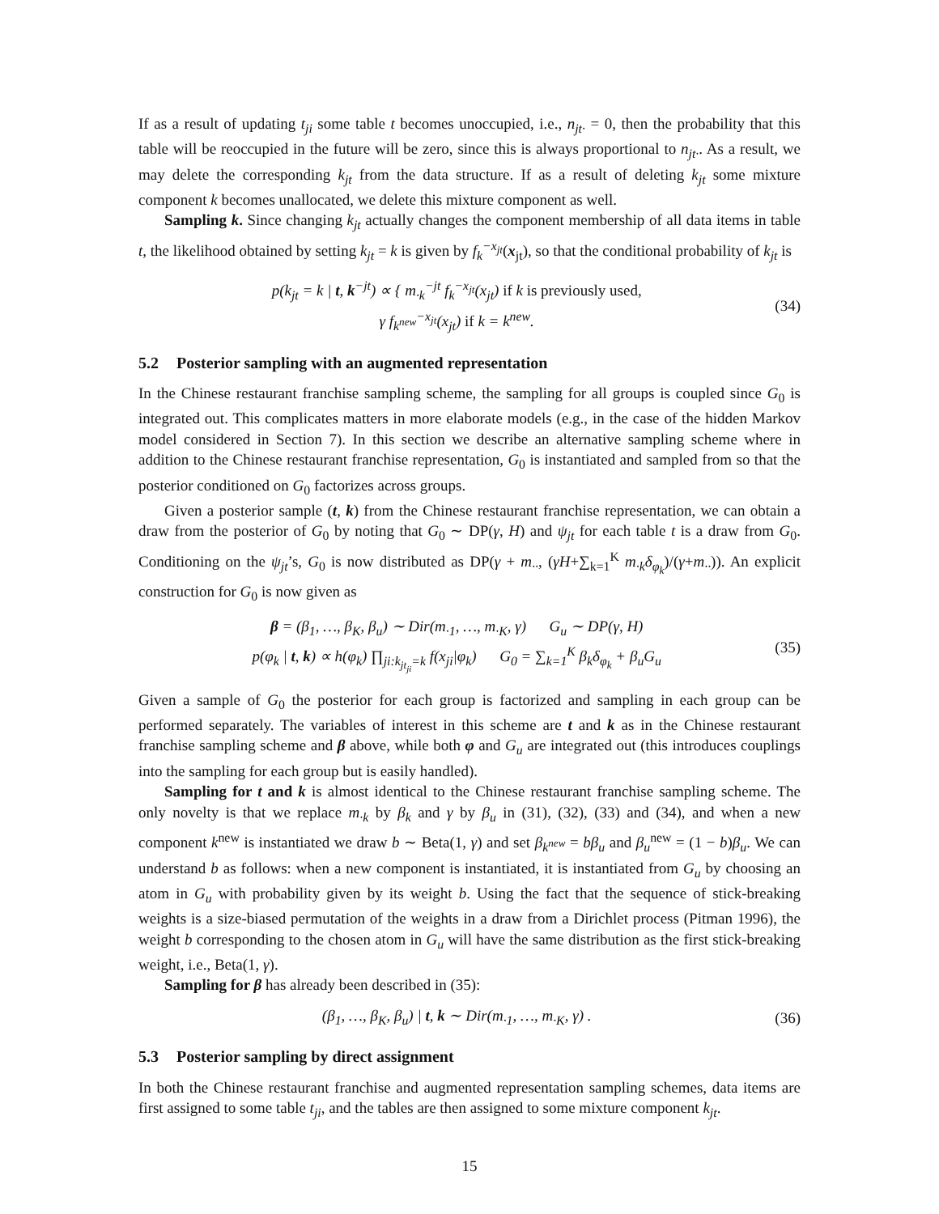If as a result of updating t<sub>ji</sub> some table t becomes unoccupied, i.e., n<sub>jt·</sub> = 0, then the probability that this table will be reoccupied in the future will be zero, since this is always proportional to n<sub>jt·</sub>. As a result, we may delete the corresponding k<sub>jt</sub> from the data structure. If as a result of deleting k<sub>jt</sub> some mixture component k becomes unallocated, we delete this mixture component as well.
Sampling k. Since changing k<sub>jt</sub> actually changes the component membership of all data items in table t, the likelihood obtained by setting k<sub>jt</sub> = k is given by f<sub>k</sub><sup>−x<sub>jt</sub></sup>(x<sub>jt</sub>), so that the conditional probability of k<sub>jt</sub> is
p(k<sub>jt</sub> = k | t, k<sup>−jt</sup>) ∝ { m<sub>·k</sub><sup>−jt</sup> f<sub>k</sub><sup>−x<sub>jt</sub></sup>(x<sub>jt</sub>) if k is previously used,
γ f<sub>k<sup>new</sup></sub><sup>−x<sub>jt</sub></sup>(x<sub>jt</sub>) if k = k<sup>new</sup>.
(34)
5.2 Posterior sampling with an augmented representation
In the Chinese restaurant franchise sampling scheme, the sampling for all groups is coupled since G<sub>0</sub> is integrated out. This complicates matters in more elaborate models (e.g., in the case of the hidden Markov model considered in Section 7). In this section we describe an alternative sampling scheme where in addition to the Chinese restaurant franchise representation, G<sub>0</sub> is instantiated and sampled from so that the posterior conditioned on G<sub>0</sub> factorizes across groups.
Given a posterior sample (t, k) from the Chinese restaurant franchise representation, we can obtain a draw from the posterior of G<sub>0</sub> by noting that G<sub>0</sub> ∼ DP(γ, H) and ψ<sub>jt</sub> for each table t is a draw from G<sub>0</sub>. Conditioning on the ψ<sub>jt</sub>’s, G<sub>0</sub> is now distributed as DP(γ + m<sub>··</sub>, (γH+∑<sub>k=1</sub><sup>K</sup> m<sub>·k</sub>δ<sub>φ<sub>k</sub></sub>)/(γ+m<sub>··</sub>)). An explicit construction for G<sub>0</sub> is now given as
β = (β<sub>1</sub>, …, β<sub>K</sub>, β<sub>u</sub>) ∼ Dir(m<sub>·1</sub>, …, m<sub>·K</sub>, γ) G<sub>u</sub> ∼ DP(γ, H)
p(φ<sub>k</sub> | t, k) ∝ h(φ<sub>k</sub>) ∏<sub>ji:k<sub>jt<sub>ji</sub></sub>=k</sub> f(x<sub>ji</sub>|φ<sub>k</sub>) G<sub>0</sub> = ∑<sub>k=1</sub><sup>K</sup> β<sub>k</sub>δ<sub>φ<sub>k</sub></sub> + β<sub>u</sub>G<sub>u</sub>
(35)
Given a sample of G<sub>0</sub> the posterior for each group is factorized and sampling in each group can be performed separately. The variables of interest in this scheme are t and k as in the Chinese restaurant franchise sampling scheme and β above, while both φ and G<sub>u</sub> are integrated out (this introduces couplings into the sampling for each group but is easily handled).
Sampling for t and k is almost identical to the Chinese restaurant franchise sampling scheme. The only novelty is that we replace m<sub>·k</sub> by β<sub>k</sub> and γ by β<sub>u</sub> in (31), (32), (33) and (34), and when a new component k<sup>new</sup> is instantiated we draw b ∼ Beta(1, γ) and set β<sub>k<sup>new</sup></sub> = bβ<sub>u</sub> and β<sub>u</sub><sup>new</sup> = (1 − b)β<sub>u</sub>. We can understand b as follows: when a new component is instantiated, it is instantiated from G<sub>u</sub> by choosing an atom in G<sub>u</sub> with probability given by its weight b. Using the fact that the sequence of stick-breaking weights is a size-biased permutation of the weights in a draw from a Dirichlet process (Pitman 1996), the weight b corresponding to the chosen atom in G<sub>u</sub> will have the same distribution as the first stick-breaking weight, i.e., Beta(1, γ).
Sampling for β has already been described in (35):
(β<sub>1</sub>, …, β<sub>K</sub>, β<sub>u</sub>) | t, k ∼ Dir(m<sub>·1</sub>, …, m<sub>·K</sub>, γ) .
(36)
5.3 Posterior sampling by direct assignment
In both the Chinese restaurant franchise and augmented representation sampling schemes, data items are first assigned to some table t<sub>ji</sub>, and the tables are then assigned to some mixture component k<sub>jt</sub>.
15